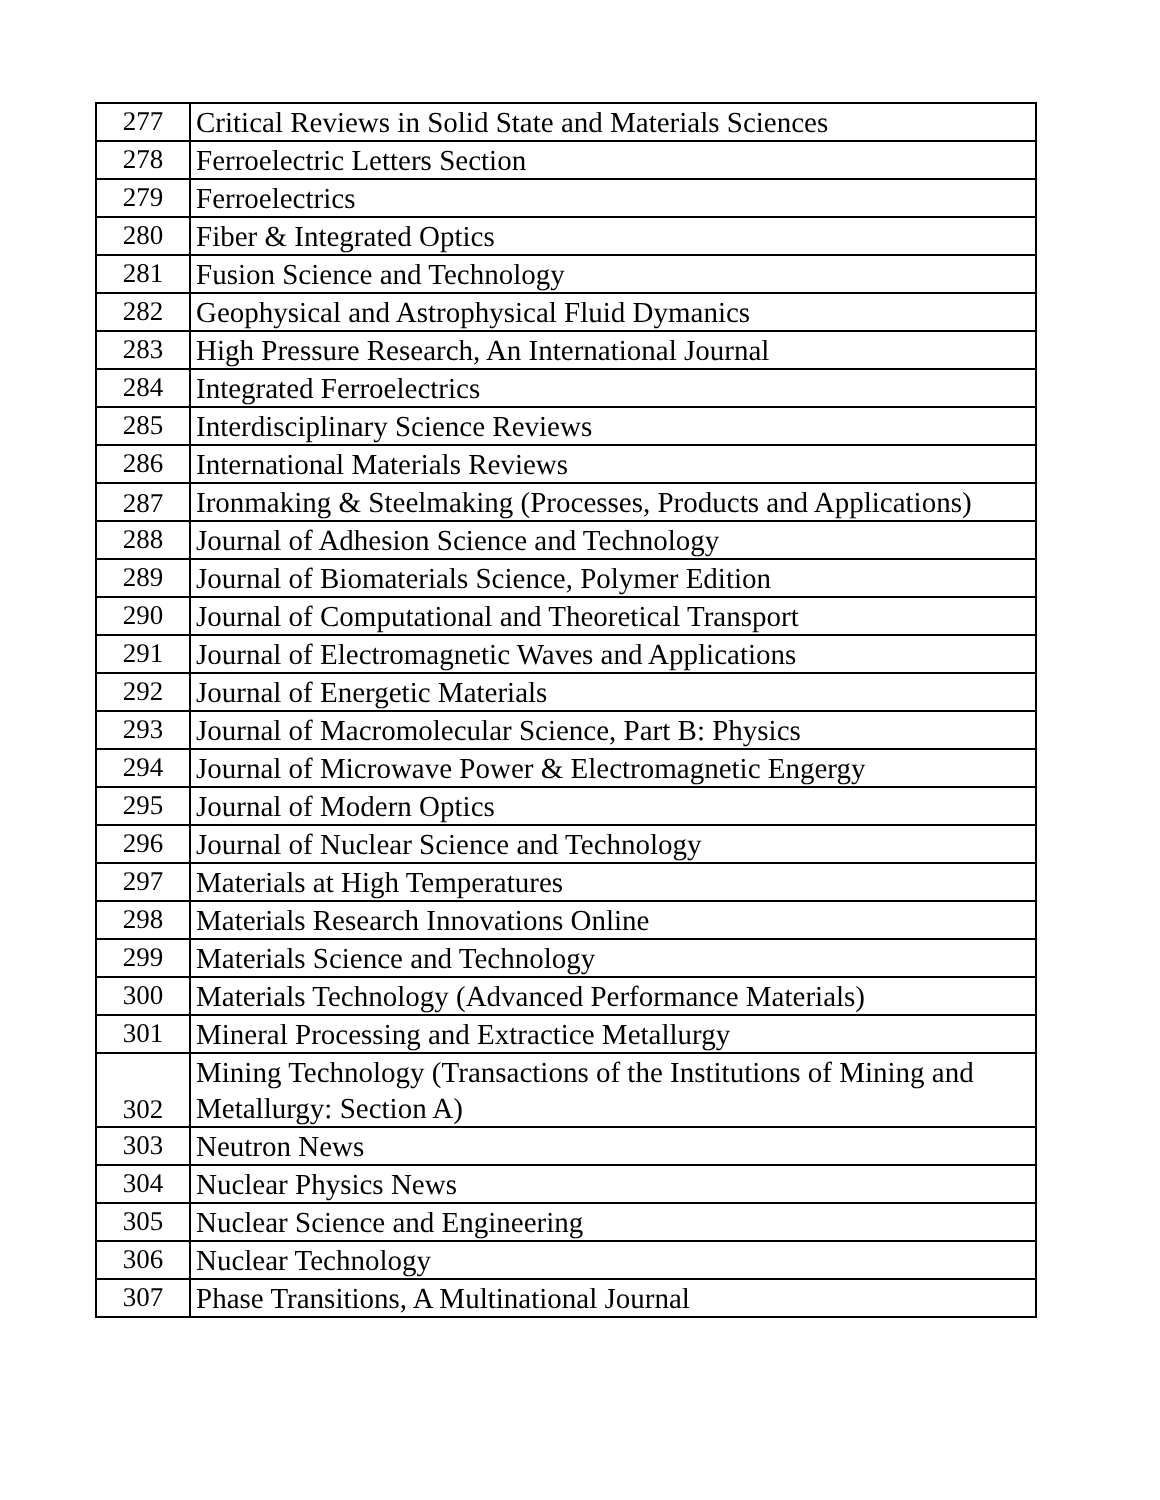| 277 | Critical Reviews in Solid State and Materials Sciences |
| 278 | Ferroelectric Letters Section |
| 279 | Ferroelectrics |
| 280 | Fiber & Integrated Optics |
| 281 | Fusion Science and Technology |
| 282 | Geophysical and Astrophysical Fluid Dymanics |
| 283 | High Pressure Research, An International Journal |
| 284 | Integrated Ferroelectrics |
| 285 | Interdisciplinary Science Reviews |
| 286 | International Materials Reviews |
| 287 | Ironmaking & Steelmaking (Processes, Products and Applications) |
| 288 | Journal of Adhesion Science and Technology |
| 289 | Journal of Biomaterials Science, Polymer Edition |
| 290 | Journal of Computational and Theoretical Transport |
| 291 | Journal of Electromagnetic Waves and Applications |
| 292 | Journal of Energetic Materials |
| 293 | Journal of Macromolecular Science, Part B: Physics |
| 294 | Journal of Microwave Power & Electromagnetic Engergy |
| 295 | Journal of Modern Optics |
| 296 | Journal of Nuclear Science and Technology |
| 297 | Materials at High Temperatures |
| 298 | Materials Research Innovations Online |
| 299 | Materials Science and Technology |
| 300 | Materials Technology (Advanced Performance Materials) |
| 301 | Mineral Processing and Extractice Metallurgy |
| 302 | Mining Technology (Transactions of the Institutions of Mining and Metallurgy: Section A) |
| 303 | Neutron News |
| 304 | Nuclear Physics News |
| 305 | Nuclear Science and Engineering |
| 306 | Nuclear Technology |
| 307 | Phase Transitions, A Multinational Journal |